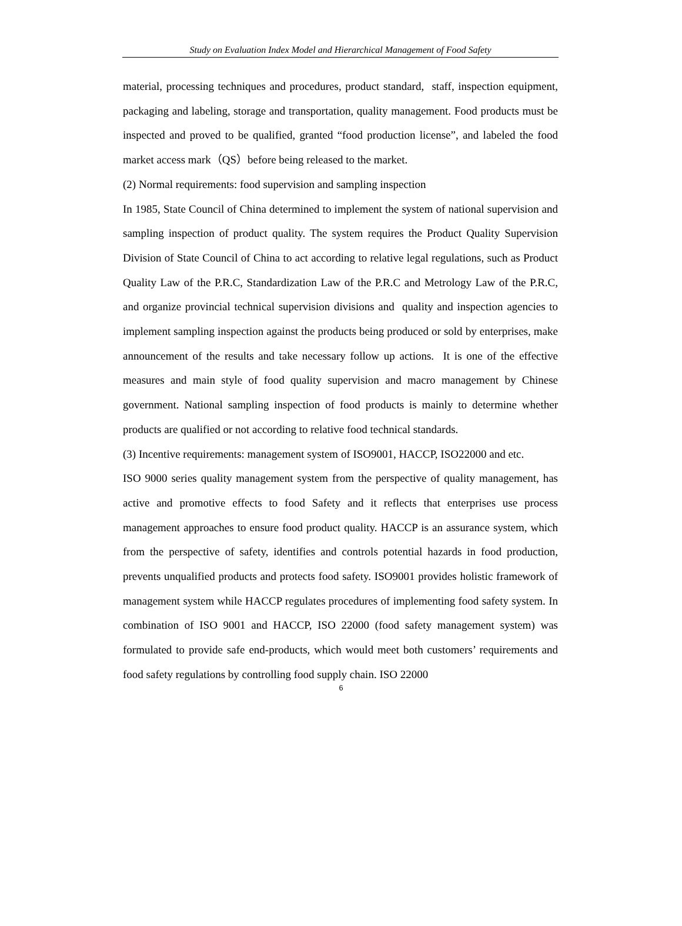Study on Evaluation Index Model and Hierarchical Management of Food Safety
material, processing techniques and procedures, product standard, staff, inspection equipment, packaging and labeling, storage and transportation, quality management. Food products must be inspected and proved to be qualified, granted “food production license”, and labeled the food market access mark（QS）before being released to the market.
(2) Normal requirements: food supervision and sampling inspection
In 1985, State Council of China determined to implement the system of national supervision and sampling inspection of product quality. The system requires the Product Quality Supervision Division of State Council of China to act according to relative legal regulations, such as Product Quality Law of the P.R.C, Standardization Law of the P.R.C and Metrology Law of the P.R.C, and organize provincial technical supervision divisions and quality and inspection agencies to implement sampling inspection against the products being produced or sold by enterprises, make announcement of the results and take necessary follow up actions. It is one of the effective measures and main style of food quality supervision and macro management by Chinese government. National sampling inspection of food products is mainly to determine whether products are qualified or not according to relative food technical standards.
(3) Incentive requirements: management system of ISO9001, HACCP, ISO22000 and etc.
ISO 9000 series quality management system from the perspective of quality management, has active and promotive effects to food Safety and it reflects that enterprises use process management approaches to ensure food product quality. HACCP is an assurance system, which from the perspective of safety, identifies and controls potential hazards in food production, prevents unqualified products and protects food safety. ISO9001 provides holistic framework of management system while HACCP regulates procedures of implementing food safety system. In combination of ISO 9001 and HACCP, ISO 22000 (food safety management system) was formulated to provide safe end-products, which would meet both customers’ requirements and food safety regulations by controlling food supply chain. ISO 22000
6